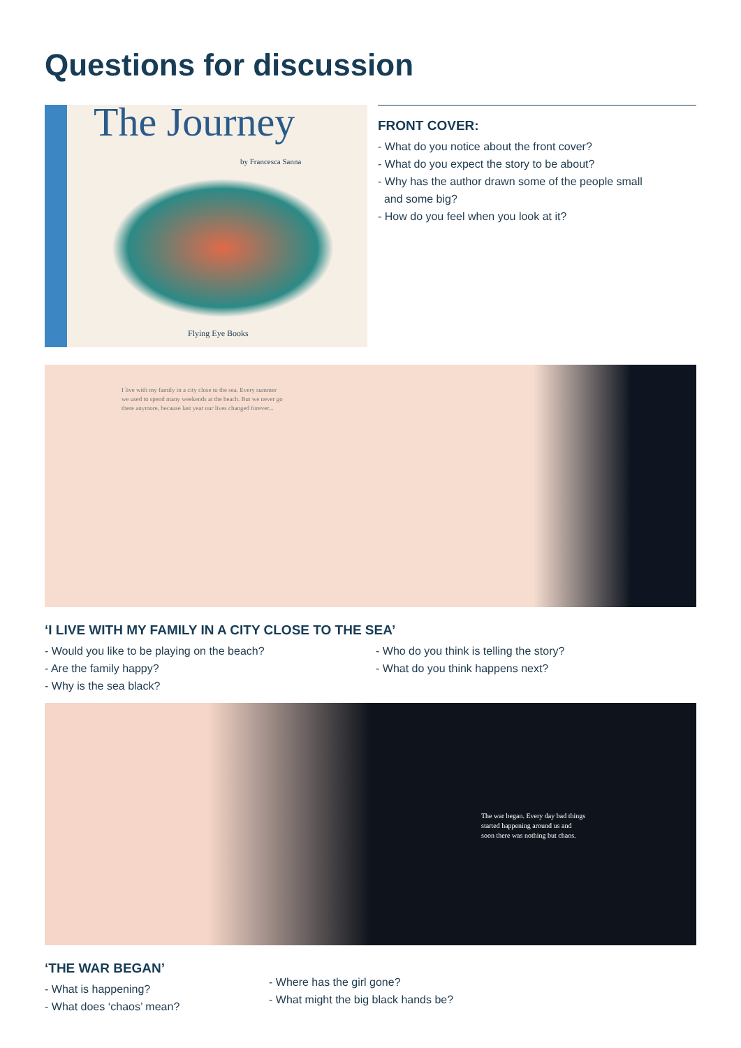Questions for discussion
The Journey
by Francesca Sanna
Flying Eye Books
FRONT COVER:
- What do you notice about the front cover?
- What do you expect the story to be about?
- Why has the author drawn some of the people small
and some big?
- How do you feel when you look at it?
I live with my family in a city close to the sea. Every summer
we used to spend many weekends at the beach. But we never go
there anymore, because last year our lives changed forever...
‘I LIVE WITH MY FAMILY IN A CITY CLOSE TO THE SEA’
- Would you like to be playing on the beach?
- Are the family happy?
- Why is the sea black?
- Who do you think is telling the story?
- What do you think happens next?
The war began. Every day bad things
started happening around us and
soon there was nothing but chaos.
‘THE WAR BEGAN’
- What is happening?
- What does ‘chaos’ mean?
- Where has the girl gone?
- What might the big black hands be?